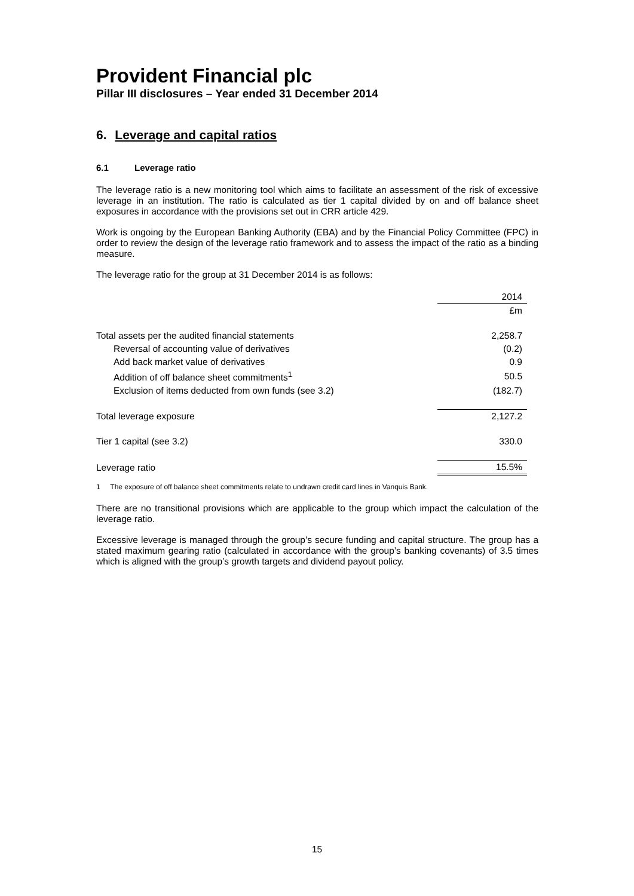Provident Financial plc
Pillar III disclosures – Year ended 31 December 2014
6. Leverage and capital ratios
6.1 Leverage ratio
The leverage ratio is a new monitoring tool which aims to facilitate an assessment of the risk of excessive leverage in an institution. The ratio is calculated as tier 1 capital divided by on and off balance sheet exposures in accordance with the provisions set out in CRR article 429.
Work is ongoing by the European Banking Authority (EBA) and by the Financial Policy Committee (FPC) in order to review the design of the leverage ratio framework and to assess the impact of the ratio as a binding measure.
The leverage ratio for the group at 31 December 2014 is as follows:
| | 2014 |
| --- | --- |
| | £m |
| Total assets per the audited financial statements | 2,258.7 |
| Reversal of accounting value of derivatives | (0.2) |
| Add back market value of derivatives | 0.9 |
| Addition of off balance sheet commitments<sup>1</sup> | 50.5 |
| Exclusion of items deducted from own funds (see 3.2) | (182.7) |
| Total leverage exposure | 2,127.2 |
| Tier 1 capital (see 3.2) | 330.0 |
| Leverage ratio | 15.5% |
1 The exposure of off balance sheet commitments relate to undrawn credit card lines in Vanquis Bank.
There are no transitional provisions which are applicable to the group which impact the calculation of the leverage ratio.
Excessive leverage is managed through the group’s secure funding and capital structure. The group has a stated maximum gearing ratio (calculated in accordance with the group’s banking covenants) of 3.5 times which is aligned with the group’s growth targets and dividend payout policy.
15